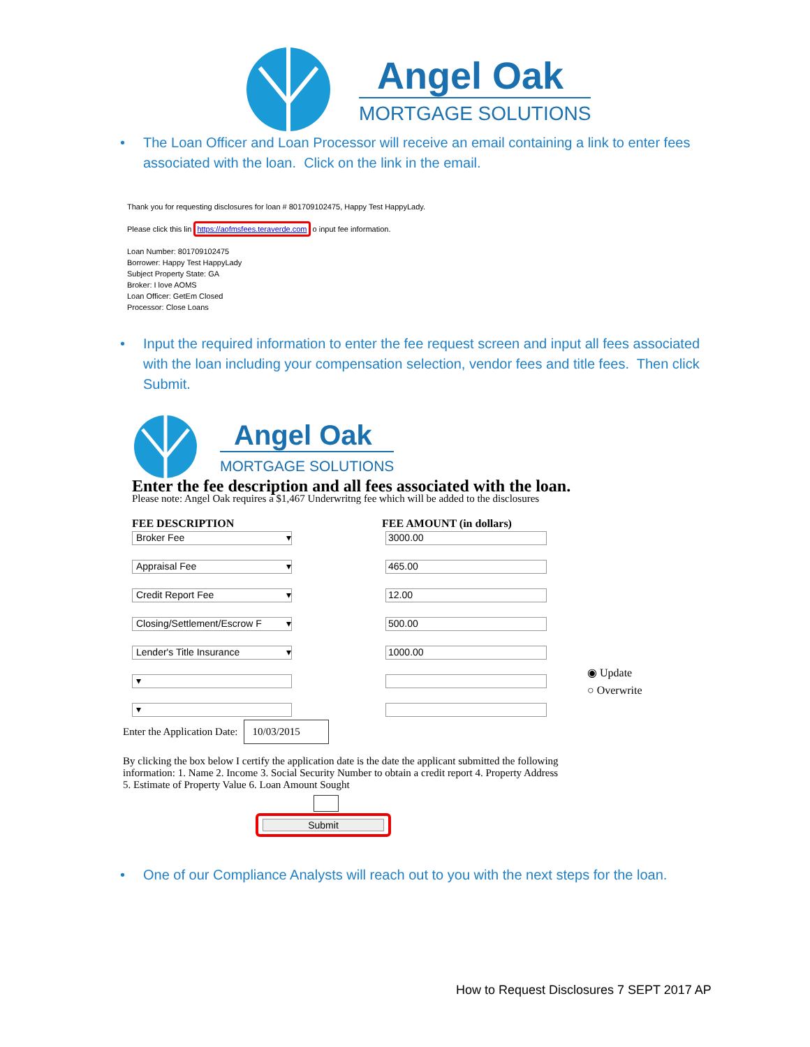Angel Oak
MORTGAGE SOLUTIONS
• The Loan Officer and Loan Processor will receive an email containing a link to enter fees associated with the loan. Click on the link in the email.
Thank you for requesting disclosures for loan # 801709102475, Happy Test HappyLady.
Please click this lin https://aofmsfees.teraverde.com o input fee information.
Loan Number: 801709102475
Borrower: Happy Test HappyLady
Subject Property State: GA
Broker: I love AOMS
Loan Officer: GetEm Closed
Processor: Close Loans
• Input the required information to enter the fee request screen and input all fees associated with the loan including your compensation selection, vendor fees and title fees. Then click Submit.
Angel Oak
MORTGAGE SOLUTIONS
Enter the fee description and all fees associated with the loan.
Please note: Angel Oak requires a $1,467 Underwritng fee which will be added to the disclosures
FEE DESCRIPTION FEE AMOUNT (in dollars)
Broker Fee ▾ 3000.00
Appraisal Fee ▾ 465.00
Credit Report Fee ▾ 12.00
Closing/Settlement/Escrow F ▾
500.00
Lender's Title Insurance ▾ 1000.00
▾
▾
◉ Update
○ Overwrite
Enter the Application Date: 10/03/2015
By clicking the box below I certify the application date is the date the applicant submitted the following information: 1. Name 2. Income 3. Social Security Number to obtain a credit report 4. Property Address 5. Estimate of Property Value 6. Loan Amount Sought
Submit
• One of our Compliance Analysts will reach out to you with the next steps for the loan.
How to Request Disclosures 7 SEPT 2017 AP